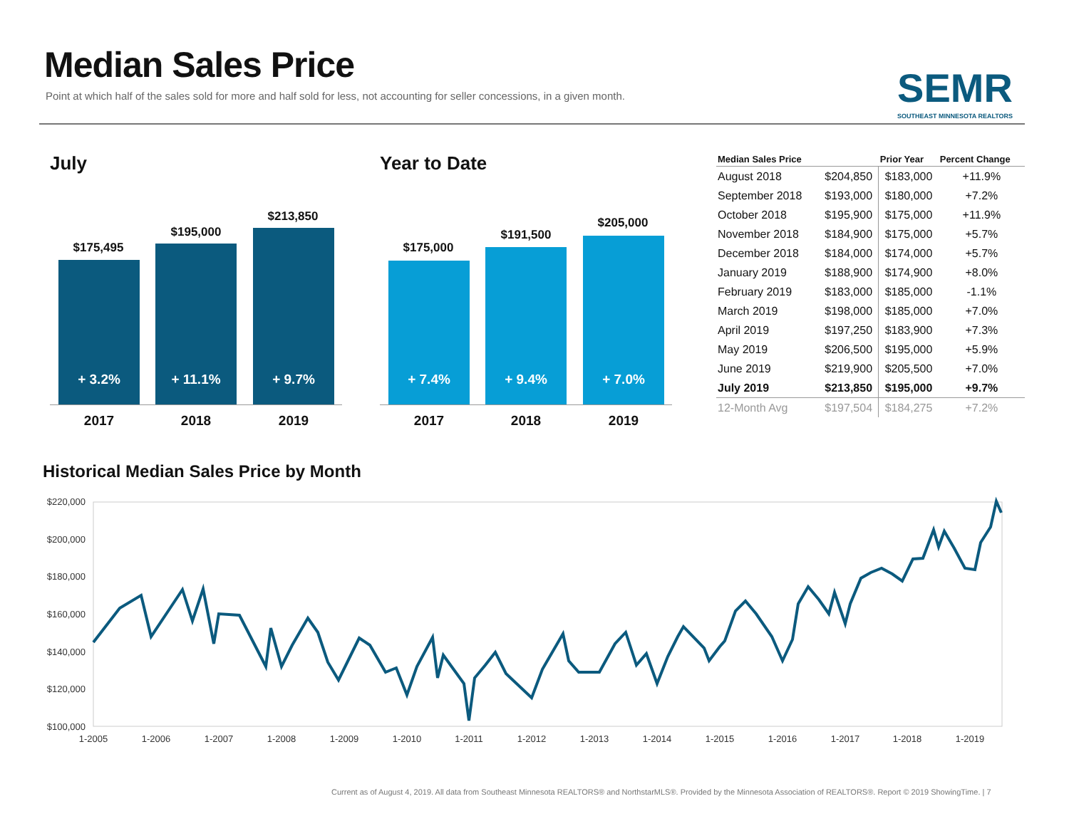Median Sales Price
Point at which half of the sales sold for more and half sold for less, not accounting for seller concessions, in a given month.
SEMR
SOUTHEAST MINNESOTA REALTORS
July Year to Date
$175,495
+ 3.2%
2017
$195,000
+ 11.1%
2018
$213,850
+ 9.7%
2019
$175,000
+ 7.4%
2017
$191,500
+ 9.4%
2018
$205,000
+ 7.0%
2019
| Median Sales Price | | Prior Year | Percent Change |
| --- | --- | --- | --- |
| August 2018 | $204,850 | $183,000 | +11.9% |
| September 2018 | $193,000 | $180,000 | +7.2% |
| October 2018 | $195,900 | $175,000 | +11.9% |
| November 2018 | $184,900 | $175,000 | +5.7% |
| December 2018 | $184,000 | $174,000 | +5.7% |
| January 2019 | $188,900 | $174,900 | +8.0% |
| February 2019 | $183,000 | $185,000 | -1.1% |
| March 2019 | $198,000 | $185,000 | +7.0% |
| April 2019 | $197,250 | $183,900 | +7.3% |
| May 2019 | $206,500 | $195,000 | +5.9% |
| June 2019 | $219,900 | $205,500 | +7.0% |
| July 2019 | $213,850 | $195,000 | +9.7% |
| 12-Month Avg | $197,504 | $184,275 | +7.2% |
Historical Median Sales Price by Month
$220,000
$200,000
$180,000
$160,000
$140,000
$120,000
$100,000
1-2005
1-2006
1-2007
1-2008
1-2009
1-2010
1-2011
1-2012
1-2013
1-2014
1-2015
1-2016
1-2017
1-2018
1-2019
Current as of August 4, 2019. All data from Southeast Minnesota REALTORS® and NorthstarMLS®. Provided by the Minnesota Association of REALTORS®. Report © 2019 ShowingTime. | 7